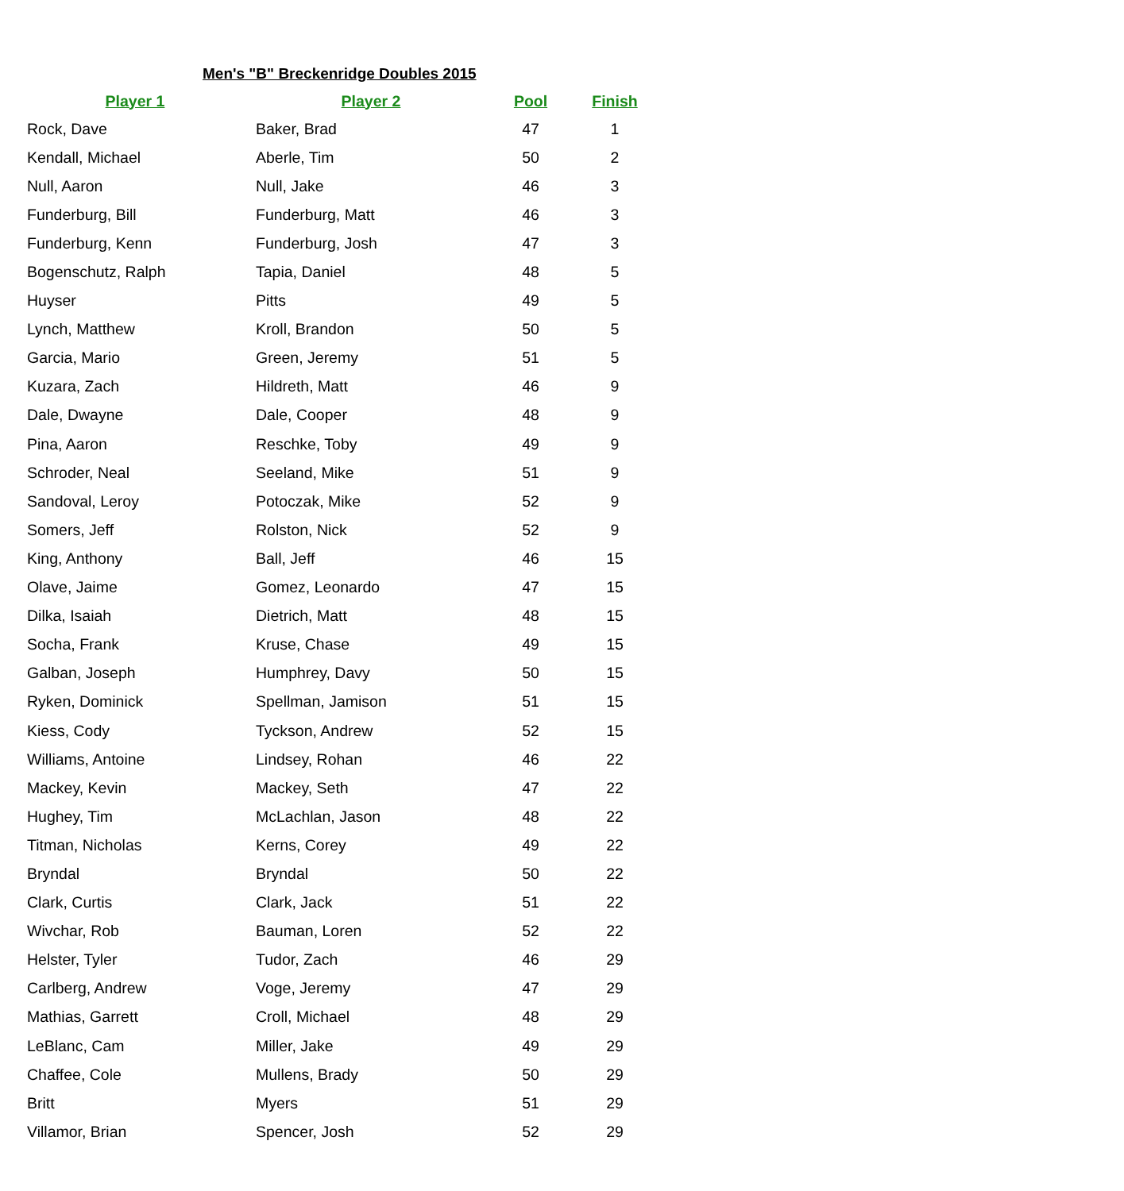Men's "B" Breckenridge Doubles 2015
| Player 1 | Player 2 | Pool | Finish |
| --- | --- | --- | --- |
| Rock, Dave | Baker, Brad | 47 | 1 |
| Kendall, Michael | Aberle, Tim | 50 | 2 |
| Null, Aaron | Null, Jake | 46 | 3 |
| Funderburg, Bill | Funderburg, Matt | 46 | 3 |
| Funderburg, Kenn | Funderburg, Josh | 47 | 3 |
| Bogenschutz, Ralph | Tapia, Daniel | 48 | 5 |
| Huyser | Pitts | 49 | 5 |
| Lynch, Matthew | Kroll, Brandon | 50 | 5 |
| Garcia, Mario | Green, Jeremy | 51 | 5 |
| Kuzara, Zach | Hildreth, Matt | 46 | 9 |
| Dale, Dwayne | Dale, Cooper | 48 | 9 |
| Pina, Aaron | Reschke, Toby | 49 | 9 |
| Schroder, Neal | Seeland, Mike | 51 | 9 |
| Sandoval, Leroy | Potoczak, Mike | 52 | 9 |
| Somers, Jeff | Rolston, Nick | 52 | 9 |
| King, Anthony | Ball, Jeff | 46 | 15 |
| Olave, Jaime | Gomez, Leonardo | 47 | 15 |
| Dilka, Isaiah | Dietrich, Matt | 48 | 15 |
| Socha, Frank | Kruse, Chase | 49 | 15 |
| Galban, Joseph | Humphrey, Davy | 50 | 15 |
| Ryken, Dominick | Spellman, Jamison | 51 | 15 |
| Kiess, Cody | Tyckson, Andrew | 52 | 15 |
| Williams, Antoine | Lindsey, Rohan | 46 | 22 |
| Mackey, Kevin | Mackey, Seth | 47 | 22 |
| Hughey, Tim | McLachlan, Jason | 48 | 22 |
| Titman, Nicholas | Kerns, Corey | 49 | 22 |
| Bryndal | Bryndal | 50 | 22 |
| Clark, Curtis | Clark, Jack | 51 | 22 |
| Wivchar, Rob | Bauman, Loren | 52 | 22 |
| Helster, Tyler | Tudor, Zach | 46 | 29 |
| Carlberg, Andrew | Voge, Jeremy | 47 | 29 |
| Mathias, Garrett | Croll, Michael | 48 | 29 |
| LeBlanc, Cam | Miller, Jake | 49 | 29 |
| Chaffee, Cole | Mullens, Brady | 50 | 29 |
| Britt | Myers | 51 | 29 |
| Villamor, Brian | Spencer, Josh | 52 | 29 |